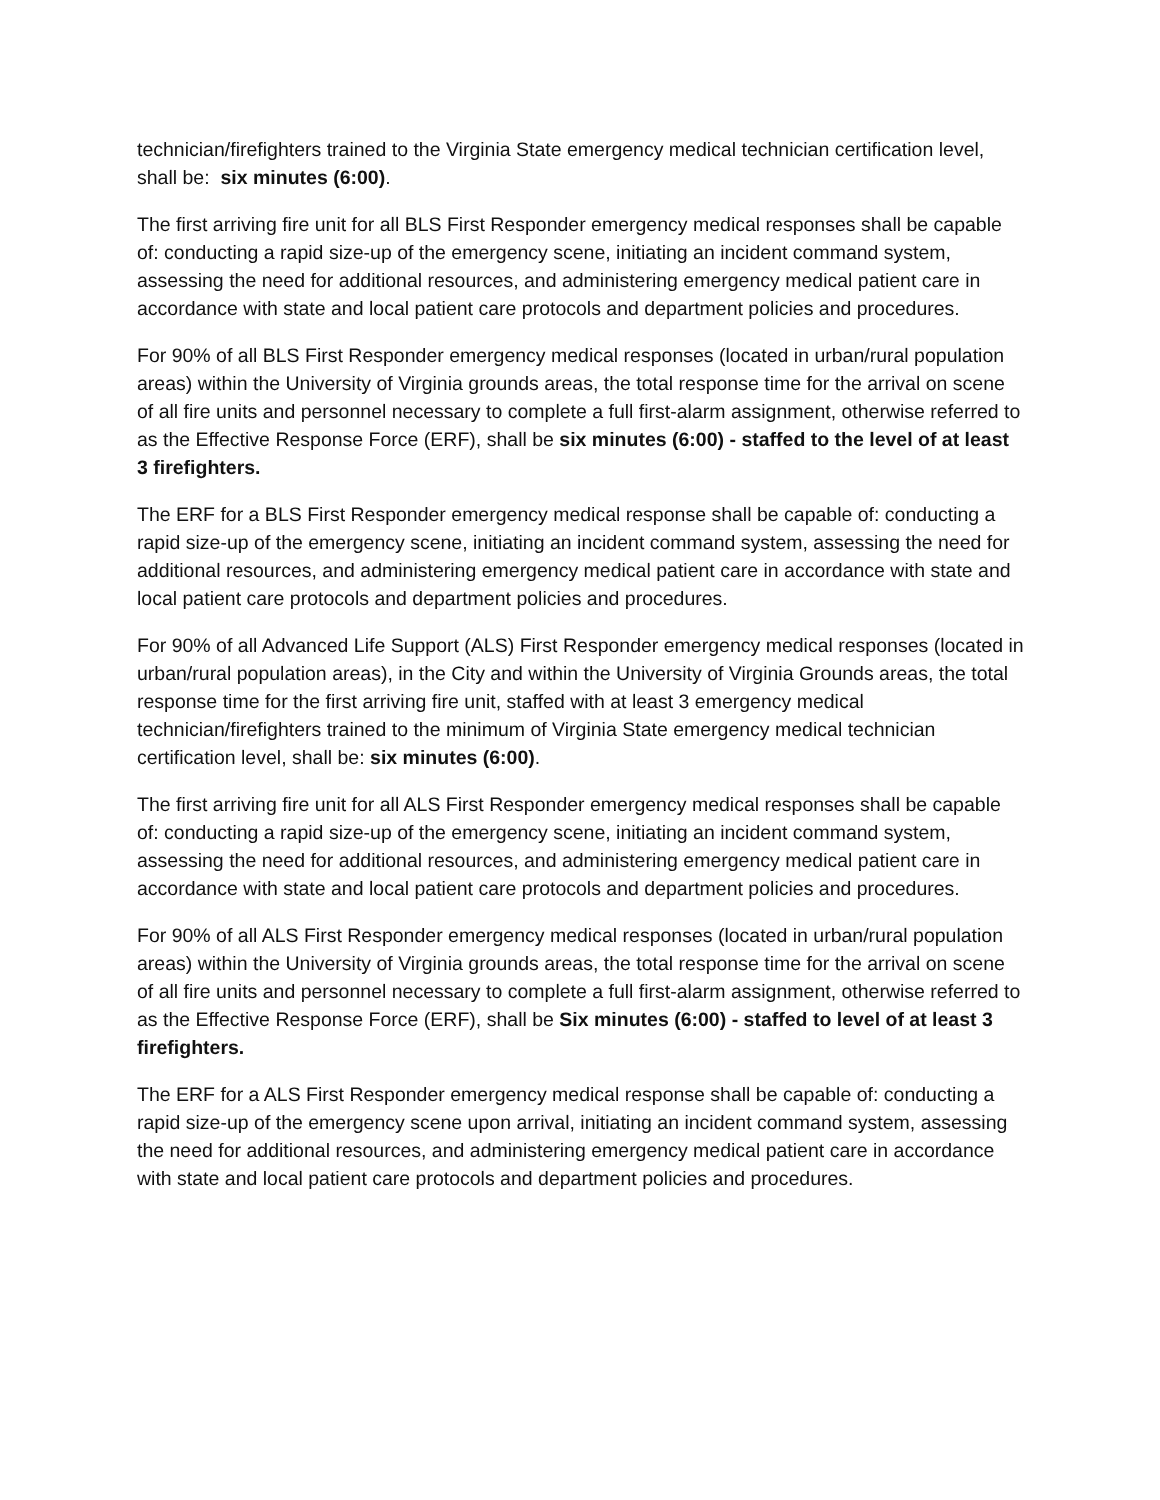technician/firefighters trained to the Virginia State emergency medical technician certification level, shall be: six minutes (6:00).
The first arriving fire unit for all BLS First Responder emergency medical responses shall be capable of: conducting a rapid size-up of the emergency scene, initiating an incident command system, assessing the need for additional resources, and administering emergency medical patient care in accordance with state and local patient care protocols and department policies and procedures.
For 90% of all BLS First Responder emergency medical responses (located in urban/rural population areas) within the University of Virginia grounds areas, the total response time for the arrival on scene of all fire units and personnel necessary to complete a full first-alarm assignment, otherwise referred to as the Effective Response Force (ERF), shall be six minutes (6:00) - staffed to the level of at least 3 firefighters.
The ERF for a BLS First Responder emergency medical response shall be capable of: conducting a rapid size-up of the emergency scene, initiating an incident command system, assessing the need for additional resources, and administering emergency medical patient care in accordance with state and local patient care protocols and department policies and procedures.
For 90% of all Advanced Life Support (ALS) First Responder emergency medical responses (located in urban/rural population areas), in the City and within the University of Virginia Grounds areas, the total response time for the first arriving fire unit, staffed with at least 3 emergency medical technician/firefighters trained to the minimum of Virginia State emergency medical technician certification level, shall be: six minutes (6:00).
The first arriving fire unit for all ALS First Responder emergency medical responses shall be capable of: conducting a rapid size-up of the emergency scene, initiating an incident command system, assessing the need for additional resources, and administering emergency medical patient care in accordance with state and local patient care protocols and department policies and procedures.
For 90% of all ALS First Responder emergency medical responses (located in urban/rural population areas) within the University of Virginia grounds areas, the total response time for the arrival on scene of all fire units and personnel necessary to complete a full first-alarm assignment, otherwise referred to as the Effective Response Force (ERF), shall be Six minutes (6:00) - staffed to level of at least 3 firefighters.
The ERF for a ALS First Responder emergency medical response shall be capable of: conducting a rapid size-up of the emergency scene upon arrival, initiating an incident command system, assessing the need for additional resources, and administering emergency medical patient care in accordance with state and local patient care protocols and department policies and procedures.